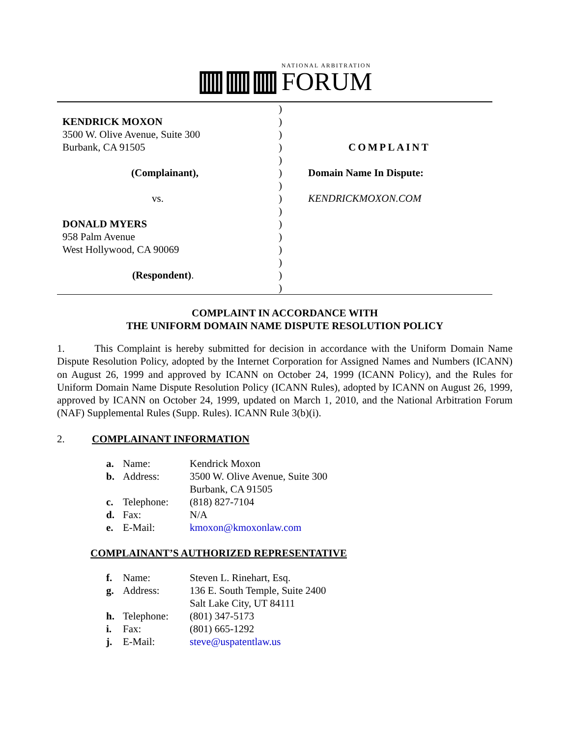▥▥▥ NATIONAL ARBITRATION
FORUM
| KENDRICK MOXON 3500 W. Olive Avenue, Suite 300 Burbank, CA 91505 (Complainant), vs. DONALD MYERS 958 Palm Avenue West Hollywood, CA 90069 (Respondent) . | ) ) ) ) ) ) ) ) ) ) ) ) ) ) ) | COMPLAINT Domain Name In Dispute: KENDRICKMOXON.COM |
COMPLAINT IN ACCORDANCE WITH
THE UNIFORM DOMAIN NAME DISPUTE RESOLUTION POLICY
1. This Complaint is hereby submitted for decision in accordance with the Uniform Domain Name Dispute Resolution Policy, adopted by the Internet Corporation for Assigned Names and Numbers (ICANN) on August 26, 1999 and approved by ICANN on October 24, 1999 (ICANN Policy), and the Rules for Uniform Domain Name Dispute Resolution Policy (ICANN Rules), adopted by ICANN on August 26, 1999, approved by ICANN on October 24, 1999, updated on March 1, 2010, and the National Arbitration Forum (NAF) Supplemental Rules (Supp. Rules). ICANN Rule 3(b)(i).
2. COMPLAINANT INFORMATION
| a. | Name: | Kendrick Moxon |
| b. | Address: | 3500 W. Olive Avenue, Suite 300 Burbank, CA 91505 |
| c. | Telephone: | (818) 827-7104 |
| d. | Fax: | N/A |
| e. | E-Mail: | kmoxon@kmoxonlaw.com |
COMPLAINANT’S AUTHORIZED REPRESENTATIVE
| f. | Name: | Steven L. Rinehart, Esq. |
| g. | Address: | 136 E. South Temple, Suite 2400 Salt Lake City, UT 84111 |
| h. | Telephone: | (801) 347-5173 |
| i. | Fax: | (801) 665-1292 |
| j. | E-Mail: | steve@uspatentlaw.us |